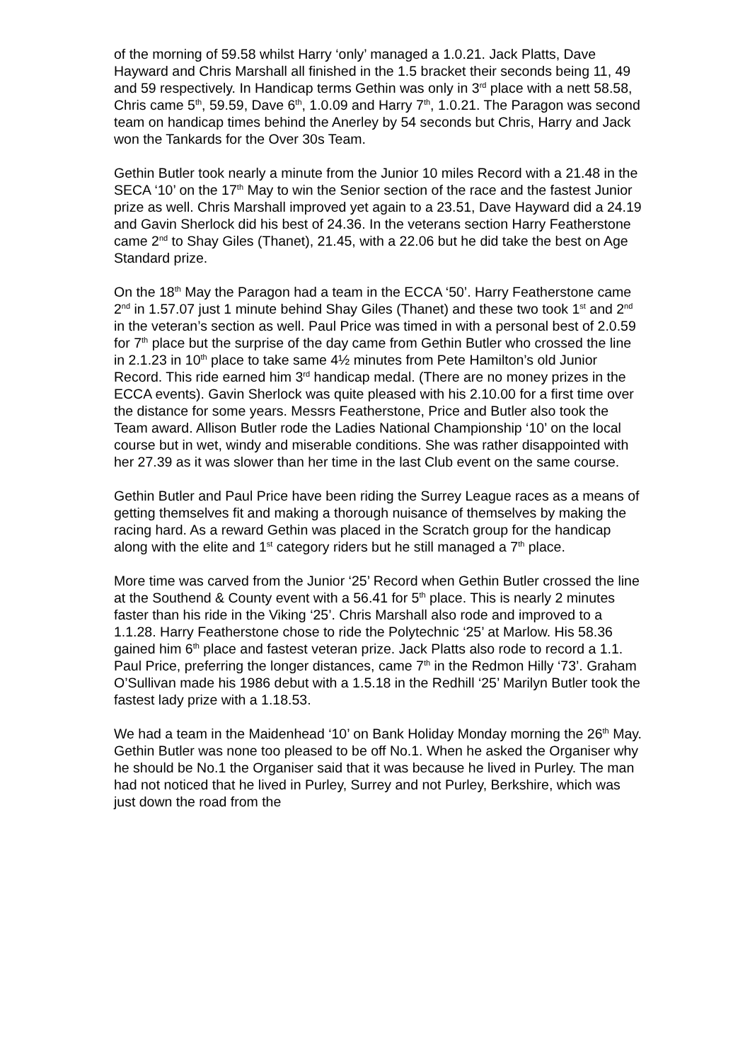of the morning of 59.58 whilst Harry ‘only’ managed a 1.0.21. Jack Platts, Dave Hayward and Chris Marshall all finished in the 1.5 bracket their seconds being 11, 49 and 59 respectively. In Handicap terms Gethin was only in 3<sup>rd</sup> place with a nett 58.58, Chris came 5<sup>th</sup>, 59.59, Dave 6<sup>th</sup>, 1.0.09 and Harry 7<sup>th</sup>, 1.0.21. The Paragon was second team on handicap times behind the Anerley by 54 seconds but Chris, Harry and Jack won the Tankards for the Over 30s Team.
Gethin Butler took nearly a minute from the Junior 10 miles Record with a 21.48 in the SECA ‘10’ on the 17<sup>th</sup> May to win the Senior section of the race and the fastest Junior prize as well. Chris Marshall improved yet again to a 23.51, Dave Hayward did a 24.19 and Gavin Sherlock did his best of 24.36. In the veterans section Harry Featherstone came 2<sup>nd</sup> to Shay Giles (Thanet), 21.45, with a 22.06 but he did take the best on Age Standard prize.
On the 18<sup>th</sup> May the Paragon had a team in the ECCA ‘50’. Harry Featherstone came 2<sup>nd</sup> in 1.57.07 just 1 minute behind Shay Giles (Thanet) and these two took 1<sup>st</sup> and 2<sup>nd</sup> in the veteran’s section as well. Paul Price was timed in with a personal best of 2.0.59 for 7<sup>th</sup> place but the surprise of the day came from Gethin Butler who crossed the line in 2.1.23 in 10<sup>th</sup> place to take same 4½ minutes from Pete Hamilton’s old Junior Record. This ride earned him 3<sup>rd</sup> handicap medal. (There are no money prizes in the ECCA events). Gavin Sherlock was quite pleased with his 2.10.00 for a first time over the distance for some years. Messrs Featherstone, Price and Butler also took the Team award. Allison Butler rode the Ladies National Championship ‘10’ on the local course but in wet, windy and miserable conditions. She was rather disappointed with her 27.39 as it was slower than her time in the last Club event on the same course.
Gethin Butler and Paul Price have been riding the Surrey League races as a means of getting themselves fit and making a thorough nuisance of themselves by making the racing hard. As a reward Gethin was placed in the Scratch group for the handicap along with the elite and 1<sup>st</sup> category riders but he still managed a 7<sup>th</sup> place.
More time was carved from the Junior ‘25’ Record when Gethin Butler crossed the line at the Southend & County event with a 56.41 for 5<sup>th</sup> place. This is nearly 2 minutes faster than his ride in the Viking ‘25’. Chris Marshall also rode and improved to a 1.1.28. Harry Featherstone chose to ride the Polytechnic ‘25’ at Marlow. His 58.36 gained him 6<sup>th</sup> place and fastest veteran prize. Jack Platts also rode to record a 1.1. Paul Price, preferring the longer distances, came 7<sup>th</sup> in the Redmon Hilly ‘73’. Graham O’Sullivan made his 1986 debut with a 1.5.18 in the Redhill ‘25’ Marilyn Butler took the fastest lady prize with a 1.18.53.
We had a team in the Maidenhead ‘10’ on Bank Holiday Monday morning the 26<sup>th</sup> May. Gethin Butler was none too pleased to be off No.1. When he asked the Organiser why he should be No.1 the Organiser said that it was because he lived in Purley. The man had not noticed that he lived in Purley, Surrey and not Purley, Berkshire, which was just down the road from the